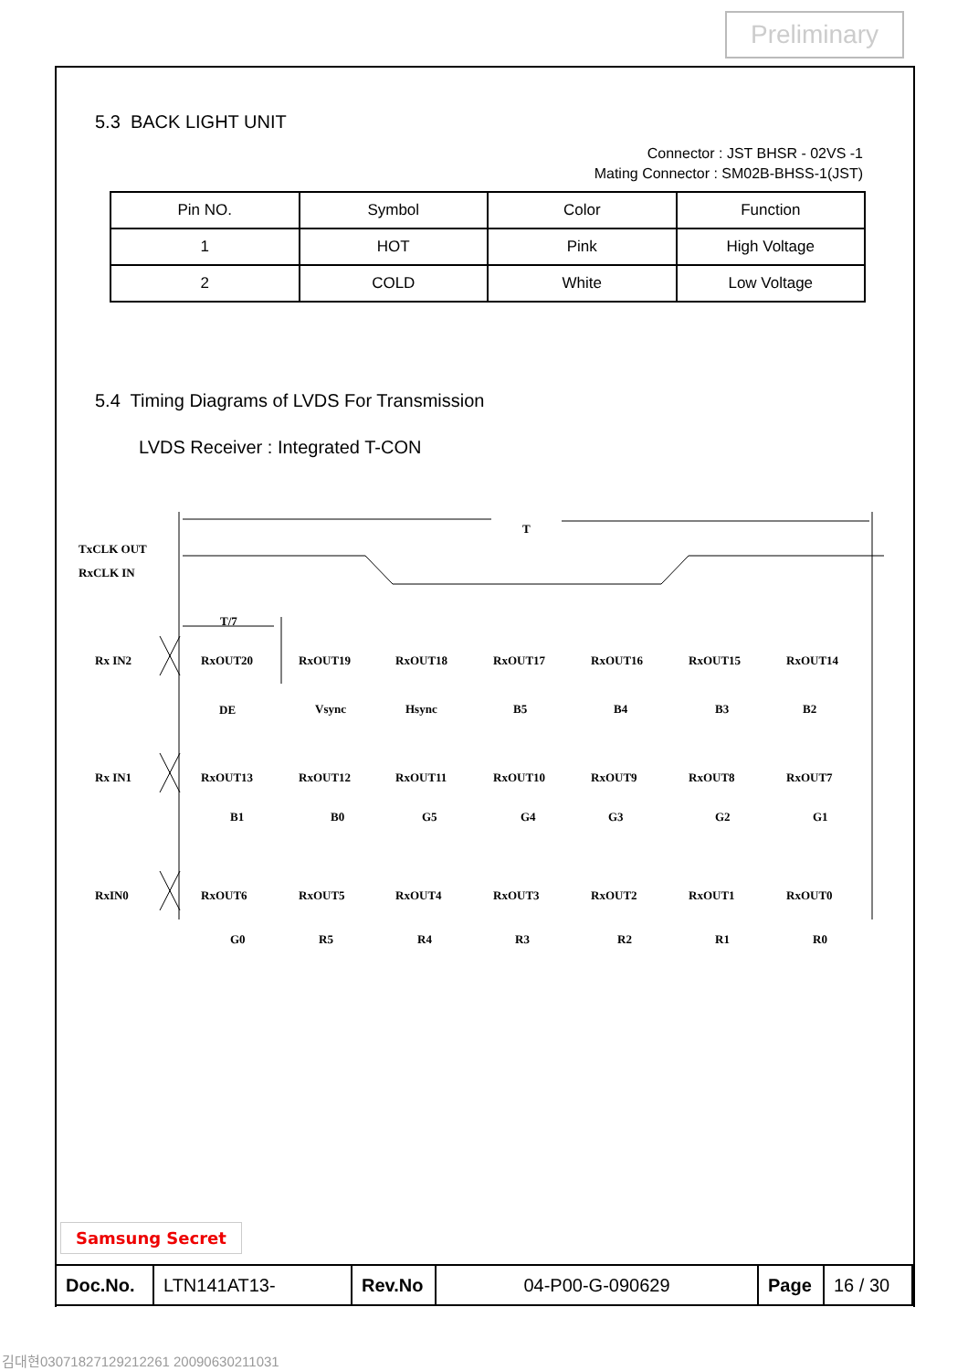Preliminary
5.3 BACK LIGHT UNIT
Connector : JST BHSR - 02VS -1
Mating Connector : SM02B-BHSS-1(JST)
| Pin NO. | Symbol | Color | Function |
| 1 | HOT | Pink | High Voltage |
| 2 | COLD | White | Low Voltage |
5.4 Timing Diagrams of LVDS For Transmission
LVDS Receiver : Integrated T-CON
T
TxCLK OUT
RxCLK IN
T/7
Rx IN2
Rx IN1
RxIN0
RxOUT20
RxOUT19
RxOUT18
RxOUT17
RxOUT16
RxOUT15
RxOUT14
DE
Vsync
Hsync
B5
B4
B3
B2
RxOUT13
RxOUT12
RxOUT11
RxOUT10
RxOUT9
RxOUT8
RxOUT7
B1
B0
G5
G4
G3
G2
G1
RxOUT6
RxOUT5
RxOUT4
RxOUT3
RxOUT2
RxOUT1
RxOUT0
G0
R5
R4
R3
R2
R1
R0
Samsung Secret
| Doc.No. | LTN141AT13- | Rev.No | 04-P00-G-090629 | Page | 16 / 30 |
김대현030718271292122​61 20090630211031